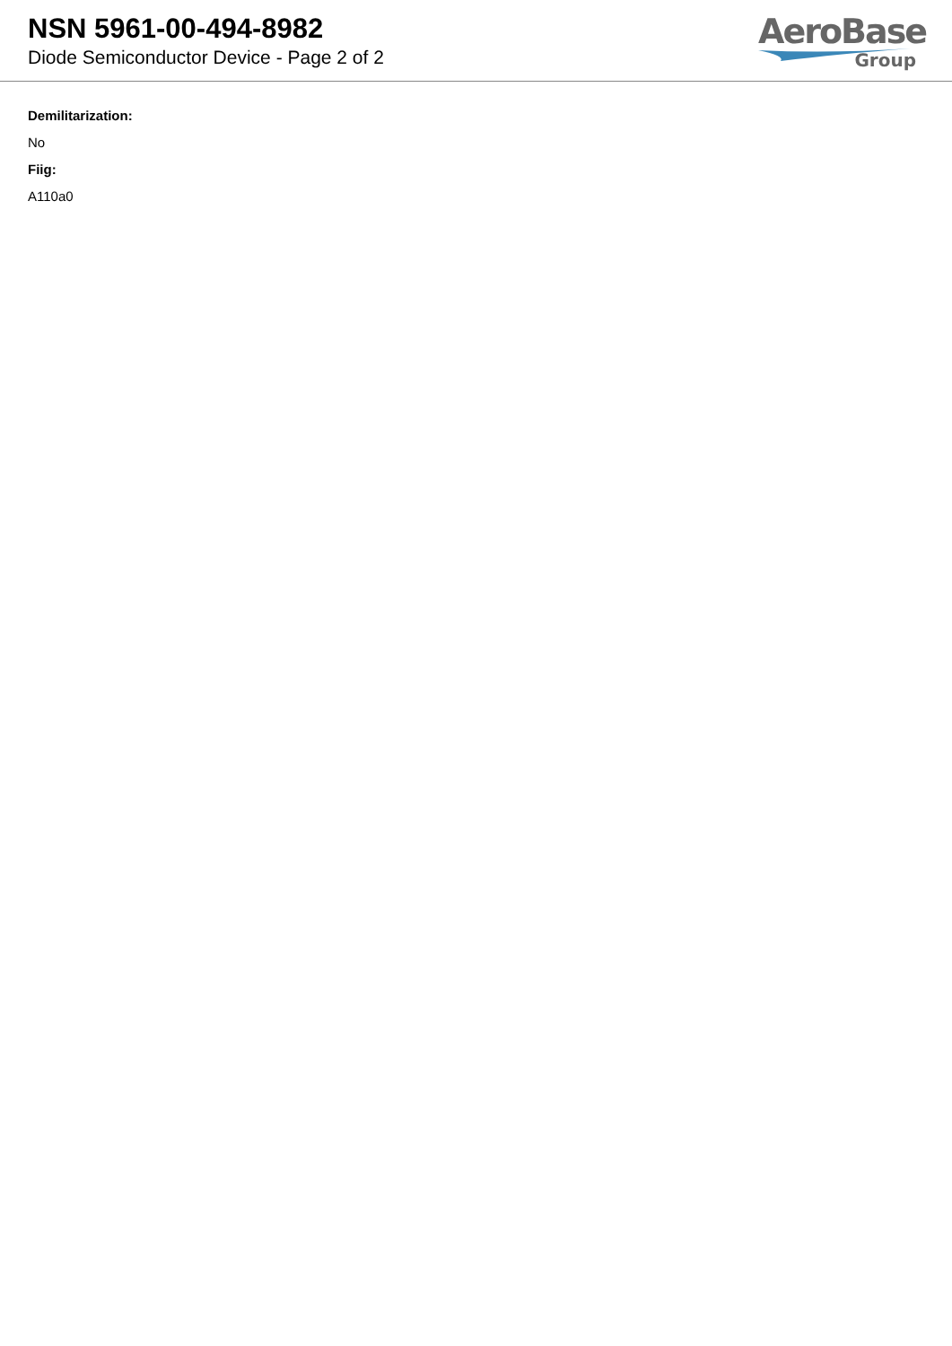NSN 5961-00-494-8982
Diode Semiconductor Device - Page 2 of 2
AeroBase
Group
Demilitarization:
No
Fiig:
A110a0